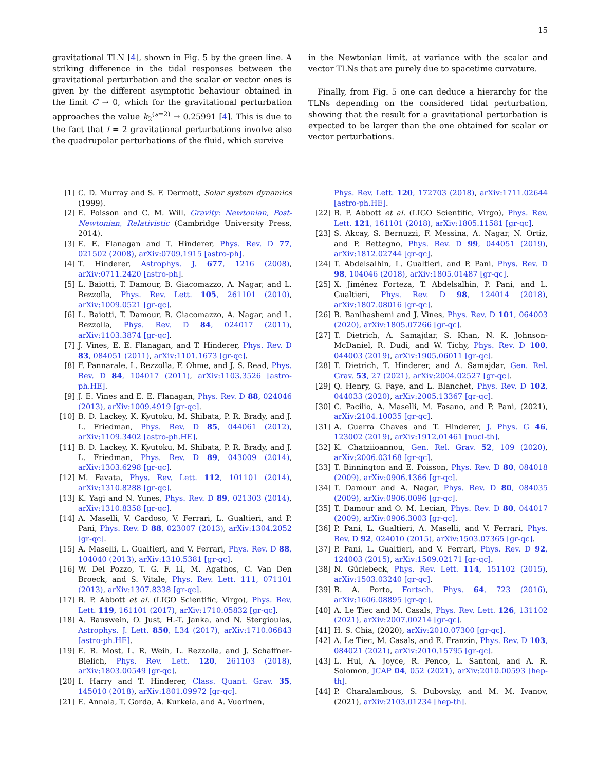15
gravitational TLN [4], shown in Fig. 5 by the green line. A striking difference in the tidal responses between the gravitational perturbation and the scalar or vector ones is given by the different asymptotic behaviour obtained in the limit C → 0, which for the gravitational perturbation approaches the value k<sub>2</sub><sup>(s=2)</sup> → 0.25991 [4]. This is due to the fact that l = 2 gravitational perturbations involve also the quadrupolar perturbations of the fluid, which survive
in the Newtonian limit, at variance with the scalar and vector TLNs that are purely due to spacetime curvature.
Finally, from Fig. 5 one can deduce a hierarchy for the TLNs depending on the considered tidal perturbation, showing that the result for a gravitational perturbation is expected to be larger than the one obtained for scalar or vector perturbations.
[1] C. D. Murray and S. F. Dermott, Solar system dynamics (1999).
[2] E. Poisson and C. M. Will, Gravity: Newtonian, Post-Newtonian, Relativistic (Cambridge University Press, 2014).
[3] E. E. Flanagan and T. Hinderer, Phys. Rev. D 77, 021502 (2008), arXiv:0709.1915 [astro-ph].
[4] T. Hinderer, Astrophys. J. 677, 1216 (2008), arXiv:0711.2420 [astro-ph].
[5] L. Baiotti, T. Damour, B. Giacomazzo, A. Nagar, and L. Rezzolla, Phys. Rev. Lett. 105, 261101 (2010), arXiv:1009.0521 [gr-qc].
[6] L. Baiotti, T. Damour, B. Giacomazzo, A. Nagar, and L. Rezzolla, Phys. Rev. D 84, 024017 (2011), arXiv:1103.3874 [gr-qc].
[7] J. Vines, E. E. Flanagan, and T. Hinderer, Phys. Rev. D 83, 084051 (2011), arXiv:1101.1673 [gr-qc].
[8] F. Pannarale, L. Rezzolla, F. Ohme, and J. S. Read, Phys. Rev. D 84, 104017 (2011), arXiv:1103.3526 [astro-ph.HE].
[9] J. E. Vines and E. E. Flanagan, Phys. Rev. D 88, 024046 (2013), arXiv:1009.4919 [gr-qc].
[10] B. D. Lackey, K. Kyutoku, M. Shibata, P. R. Brady, and J. L. Friedman, Phys. Rev. D 85, 044061 (2012), arXiv:1109.3402 [astro-ph.HE].
[11] B. D. Lackey, K. Kyutoku, M. Shibata, P. R. Brady, and J. L. Friedman, Phys. Rev. D 89, 043009 (2014), arXiv:1303.6298 [gr-qc].
[12] M. Favata, Phys. Rev. Lett. 112, 101101 (2014), arXiv:1310.8288 [gr-qc].
[13] K. Yagi and N. Yunes, Phys. Rev. D 89, 021303 (2014), arXiv:1310.8358 [gr-qc].
[14] A. Maselli, V. Cardoso, V. Ferrari, L. Gualtieri, and P. Pani, Phys. Rev. D 88, 023007 (2013), arXiv:1304.2052 [gr-qc].
[15] A. Maselli, L. Gualtieri, and V. Ferrari, Phys. Rev. D 88, 104040 (2013), arXiv:1310.5381 [gr-qc].
[16] W. Del Pozzo, T. G. F. Li, M. Agathos, C. Van Den Broeck, and S. Vitale, Phys. Rev. Lett. 111, 071101 (2013), arXiv:1307.8338 [gr-qc].
[17] B. P. Abbott et al. (LIGO Scientific, Virgo), Phys. Rev. Lett. 119, 161101 (2017), arXiv:1710.05832 [gr-qc].
[18] A. Bauswein, O. Just, H.-T. Janka, and N. Stergioulas, Astrophys. J. Lett. 850, L34 (2017), arXiv:1710.06843 [astro-ph.HE].
[19] E. R. Most, L. R. Weih, L. Rezzolla, and J. Schaffner-Bielich, Phys. Rev. Lett. 120, 261103 (2018), arXiv:1803.00549 [gr-qc].
[20] I. Harry and T. Hinderer, Class. Quant. Grav. 35, 145010 (2018), arXiv:1801.09972 [gr-qc].
[21] E. Annala, T. Gorda, A. Kurkela, and A. Vuorinen,
Phys. Rev. Lett. 120, 172703 (2018), arXiv:1711.02644 [astro-ph.HE].
[22] B. P. Abbott et al. (LIGO Scientific, Virgo), Phys. Rev. Lett. 121, 161101 (2018), arXiv:1805.11581 [gr-qc].
[23] S. Akcay, S. Bernuzzi, F. Messina, A. Nagar, N. Ortiz, and P. Rettegno, Phys. Rev. D 99, 044051 (2019), arXiv:1812.02744 [gr-qc].
[24] T. Abdelsalhin, L. Gualtieri, and P. Pani, Phys. Rev. D 98, 104046 (2018), arXiv:1805.01487 [gr-qc].
[25] X. Jiménez Forteza, T. Abdelsalhin, P. Pani, and L. Gualtieri, Phys. Rev. D 98, 124014 (2018), arXiv:1807.08016 [gr-qc].
[26] B. Banihashemi and J. Vines, Phys. Rev. D 101, 064003 (2020), arXiv:1805.07266 [gr-qc].
[27] T. Dietrich, A. Samajdar, S. Khan, N. K. Johnson-McDaniel, R. Dudi, and W. Tichy, Phys. Rev. D 100, 044003 (2019), arXiv:1905.06011 [gr-qc].
[28] T. Dietrich, T. Hinderer, and A. Samajdar, Gen. Rel. Grav. 53, 27 (2021), arXiv:2004.02527 [gr-qc].
[29] Q. Henry, G. Faye, and L. Blanchet, Phys. Rev. D 102, 044033 (2020), arXiv:2005.13367 [gr-qc].
[30] C. Pacilio, A. Maselli, M. Fasano, and P. Pani, (2021), arXiv:2104.10035 [gr-qc].
[31] A. Guerra Chaves and T. Hinderer, J. Phys. G 46, 123002 (2019), arXiv:1912.01461 [nucl-th].
[32] K. Chatziioannou, Gen. Rel. Grav. 52, 109 (2020), arXiv:2006.03168 [gr-qc].
[33] T. Binnington and E. Poisson, Phys. Rev. D 80, 084018 (2009), arXiv:0906.1366 [gr-qc].
[34] T. Damour and A. Nagar, Phys. Rev. D 80, 084035 (2009), arXiv:0906.0096 [gr-qc].
[35] T. Damour and O. M. Lecian, Phys. Rev. D 80, 044017 (2009), arXiv:0906.3003 [gr-qc].
[36] P. Pani, L. Gualtieri, A. Maselli, and V. Ferrari, Phys. Rev. D 92, 024010 (2015), arXiv:1503.07365 [gr-qc].
[37] P. Pani, L. Gualtieri, and V. Ferrari, Phys. Rev. D 92, 124003 (2015), arXiv:1509.02171 [gr-qc].
[38] N. Gürlebeck, Phys. Rev. Lett. 114, 151102 (2015), arXiv:1503.03240 [gr-qc].
[39] R. A. Porto, Fortsch. Phys. 64, 723 (2016), arXiv:1606.08895 [gr-qc].
[40] A. Le Tiec and M. Casals, Phys. Rev. Lett. 126, 131102 (2021), arXiv:2007.00214 [gr-qc].
[41] H. S. Chia, (2020), arXiv:2010.07300 [gr-qc].
[42] A. Le Tiec, M. Casals, and E. Franzin, Phys. Rev. D 103, 084021 (2021), arXiv:2010.15795 [gr-qc].
[43] L. Hui, A. Joyce, R. Penco, L. Santoni, and A. R. Solomon, JCAP 04, 052 (2021), arXiv:2010.00593 [hep-th].
[44] P. Charalambous, S. Dubovsky, and M. M. Ivanov, (2021), arXiv:2103.01234 [hep-th].